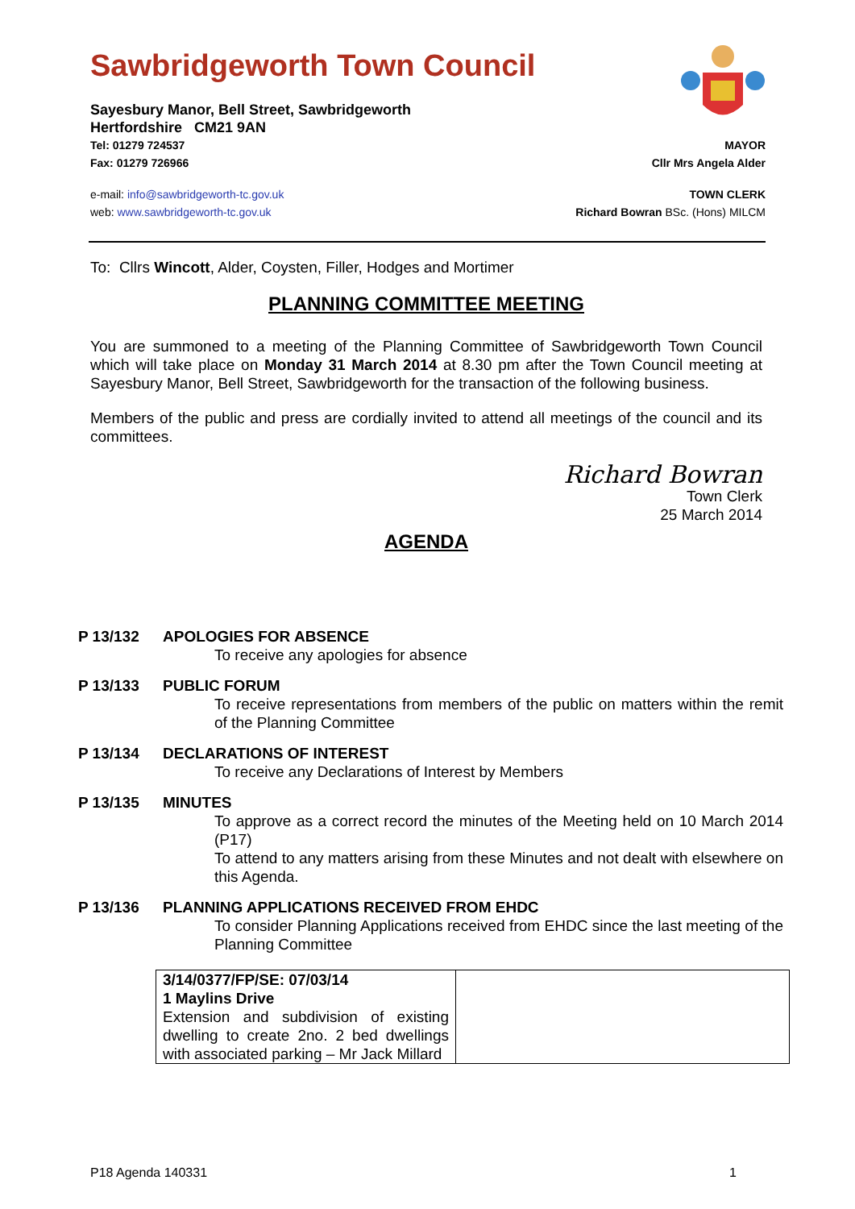Sawbridgeworth Town Council
Sayesbury Manor, Bell Street, Sawbridgeworth
Hertfordshire CM21 9AN
Tel: 01279 724537 MAYOR
Fax: 01279 726966 Cllr Mrs Angela Alder
e-mail: info@sawbridgeworth-tc.gov.uk TOWN CLERK
web: www.sawbridgeworth-tc.gov.uk Richard Bowran BSc. (Hons) MILCM
To: Cllrs Wincott, Alder, Coysten, Filler, Hodges and Mortimer
PLANNING COMMITTEE MEETING
You are summoned to a meeting of the Planning Committee of Sawbridgeworth Town Council which will take place on Monday 31 March 2014 at 8.30 pm after the Town Council meeting at Sayesbury Manor, Bell Street, Sawbridgeworth for the transaction of the following business.
Members of the public and press are cordially invited to attend all meetings of the council and its committees.
Richard Bowran
Town Clerk
25 March 2014
AGENDA
P 13/132 APOLOGIES FOR ABSENCE
To receive any apologies for absence
P 13/133 PUBLIC FORUM
To receive representations from members of the public on matters within the remit of the Planning Committee
P 13/134 DECLARATIONS OF INTEREST
To receive any Declarations of Interest by Members
P 13/135 MINUTES
To approve as a correct record the minutes of the Meeting held on 10 March 2014 (P17)
To attend to any matters arising from these Minutes and not dealt with elsewhere on this Agenda.
P 13/136 PLANNING APPLICATIONS RECEIVED FROM EHDC
To consider Planning Applications received from EHDC since the last meeting of the Planning Committee
| 3/14/0377/FP/SE: 07/03/14 1 Maylins Drive Extension and subdivision of existing dwelling to create 2no. 2 bed dwellings with associated parking – Mr Jack Millard | |
P18 Agenda 140331 1